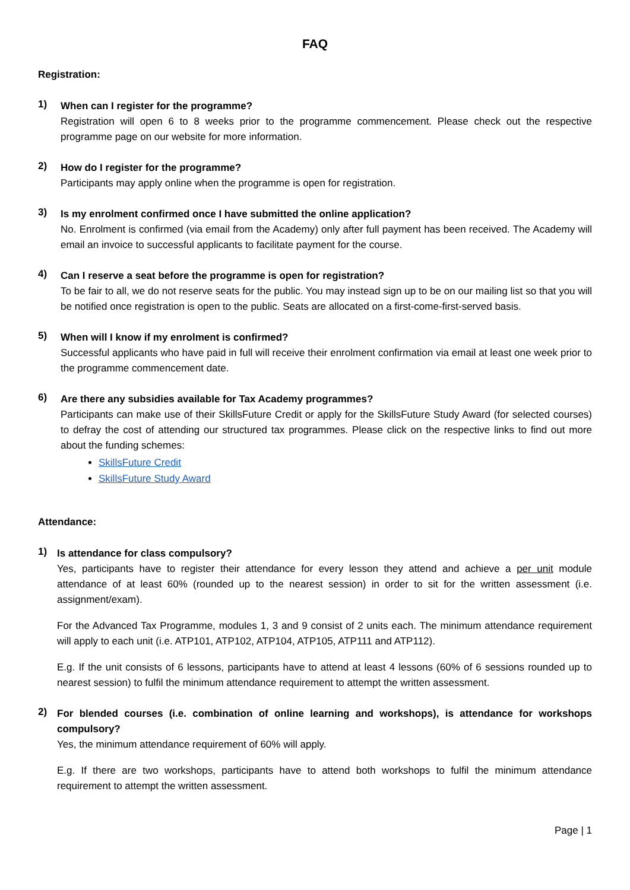FAQ
Registration:
1)
When can I register for the programme?
Registration will open 6 to 8 weeks prior to the programme commencement. Please check out the respective programme page on our website for more information.
2)
How do I register for the programme?
Participants may apply online when the programme is open for registration.
3)
Is my enrolment confirmed once I have submitted the online application?
No. Enrolment is confirmed (via email from the Academy) only after full payment has been received. The Academy will email an invoice to successful applicants to facilitate payment for the course.
4)
Can I reserve a seat before the programme is open for registration?
To be fair to all, we do not reserve seats for the public. You may instead sign up to be on our mailing list so that you will be notified once registration is open to the public. Seats are allocated on a first-come-first-served basis.
5)
When will I know if my enrolment is confirmed?
Successful applicants who have paid in full will receive their enrolment confirmation via email at least one week prior to the programme commencement date.
6)
Are there any subsidies available for Tax Academy programmes?
Participants can make use of their SkillsFuture Credit or apply for the SkillsFuture Study Award (for selected courses) to defray the cost of attending our structured tax programmes. Please click on the respective links to find out more about the funding schemes:
SkillsFuture Credit
SkillsFuture Study Award
Attendance:
1)
Is attendance for class compulsory?
Yes, participants have to register their attendance for every lesson they attend and achieve a per unit module attendance of at least 60% (rounded up to the nearest session) in order to sit for the written assessment (i.e. assignment/exam).
For the Advanced Tax Programme, modules 1, 3 and 9 consist of 2 units each. The minimum attendance requirement will apply to each unit (i.e. ATP101, ATP102, ATP104, ATP105, ATP111 and ATP112).
E.g. If the unit consists of 6 lessons, participants have to attend at least 4 lessons (60% of 6 sessions rounded up to nearest session) to fulfil the minimum attendance requirement to attempt the written assessment.
2)
For blended courses (i.e. combination of online learning and workshops), is attendance for workshops compulsory?
Yes, the minimum attendance requirement of 60% will apply.
E.g. If there are two workshops, participants have to attend both workshops to fulfil the minimum attendance requirement to attempt the written assessment.
Page | 1